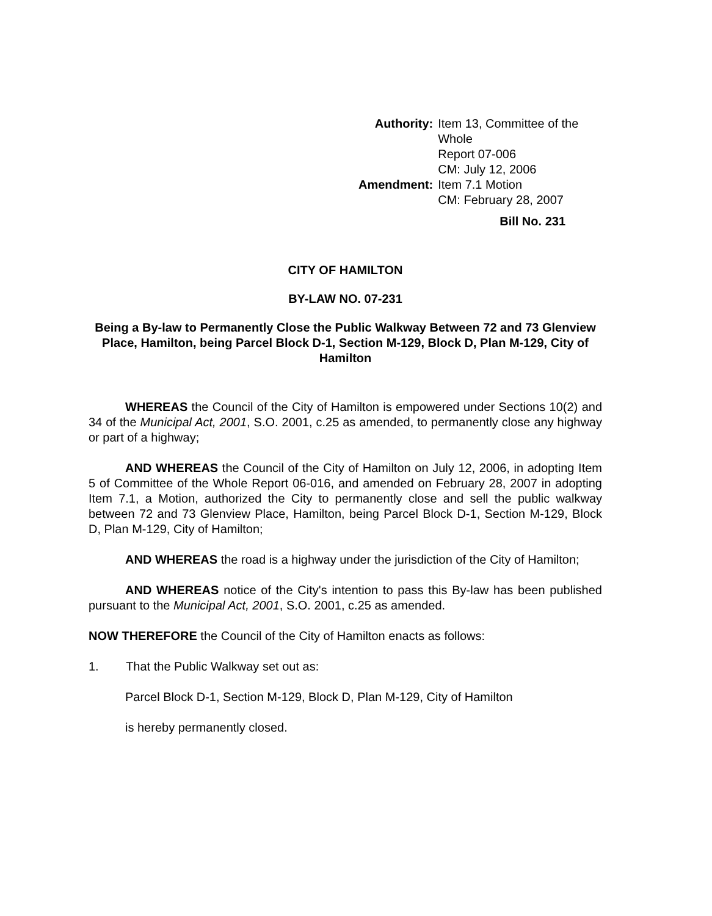| Authority: | Item 13, Committee of the Whole Report 07-006 CM: July 12, 2006 |
| Amendment: | Item 7.1 Motion CM: February 28, 2007 |
Bill No. 231
CITY OF HAMILTON
BY-LAW NO. 07-231
Being a By-law to Permanently Close the Public Walkway Between 72 and 73 Glenview Place, Hamilton, being Parcel Block D-1, Section M-129, Block D, Plan M-129, City of Hamilton
WHEREAS the Council of the City of Hamilton is empowered under Sections 10(2) and 34 of the Municipal Act, 2001, S.O. 2001, c.25 as amended, to permanently close any highway or part of a highway;
AND WHEREAS the Council of the City of Hamilton on July 12, 2006, in adopting Item 5 of Committee of the Whole Report 06-016, and amended on February 28, 2007 in adopting Item 7.1, a Motion, authorized the City to permanently close and sell the public walkway between 72 and 73 Glenview Place, Hamilton, being Parcel Block D-1, Section M-129, Block D, Plan M-129, City of Hamilton;
AND WHEREAS the road is a highway under the jurisdiction of the City of Hamilton;
AND WHEREAS notice of the City's intention to pass this By-law has been published pursuant to the Municipal Act, 2001, S.O. 2001, c.25 as amended.
NOW THEREFORE the Council of the City of Hamilton enacts as follows:
1. That the Public Walkway set out as:
Parcel Block D-1, Section M-129, Block D, Plan M-129, City of Hamilton
is hereby permanently closed.